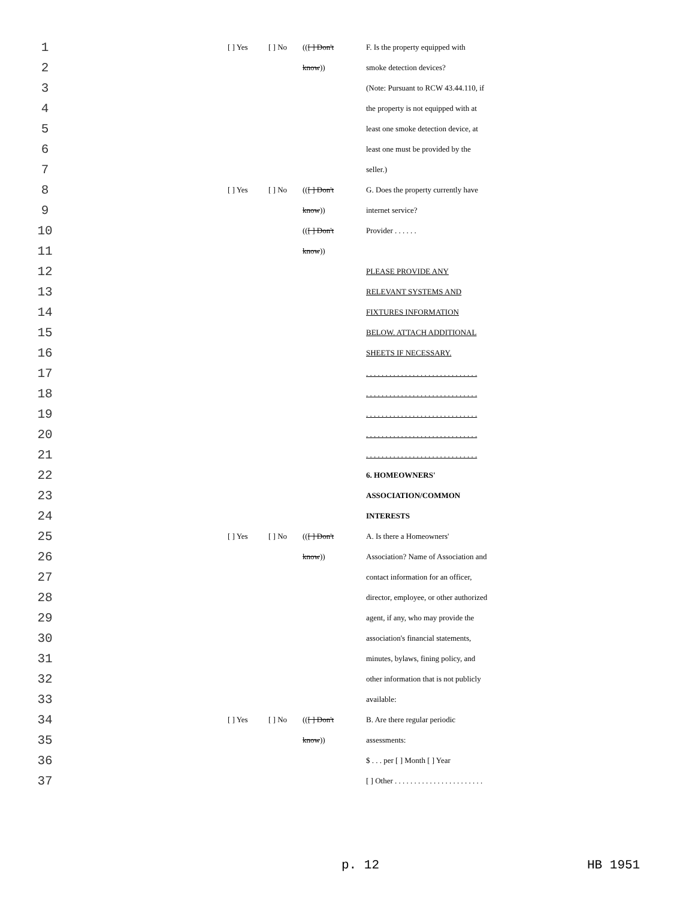| 1 | | [ ] Yes | [ ] No | (( [ ] Don't | F. Is the property equipped with |
| 2 | | | | know )) | smoke detection devices? |
| 3 | | | | | (Note: Pursuant to RCW 43.44.110, if |
| 4 | | | | | the property is not equipped with at |
| 5 | | | | | least one smoke detection device, at |
| 6 | | | | | least one must be provided by the |
| 7 | | | | | seller.) |
| 8 | | [ ] Yes | [ ] No | (( [ ] Don't | G. Does the property currently have |
| 9 | | | | know )) | internet service? |
| 10 | | | | (( [ ] Don't | Provider . . . . . . |
| 11 | | | | know )) | |
| 12 | | | | | PLEASE PROVIDE ANY |
| 13 | | | | | RELEVANT SYSTEMS AND |
| 14 | | | | | FIXTURES INFORMATION |
| 15 | | | | | BELOW. ATTACH ADDITIONAL |
| 16 | | | | | SHEETS IF NECESSARY. |
| 17 | | | | | . . . . . . . . . . . . . . . . . . . . . . . . . . . . . |
| 18 | | | | | . . . . . . . . . . . . . . . . . . . . . . . . . . . . . |
| 19 | | | | | . . . . . . . . . . . . . . . . . . . . . . . . . . . . . |
| 20 | | | | | . . . . . . . . . . . . . . . . . . . . . . . . . . . . . |
| 21 | | | | | . . . . . . . . . . . . . . . . . . . . . . . . . . . . . |
| 22 | | | | | 6. HOMEOWNERS' |
| 23 | | | | | ASSOCIATION/COMMON |
| 24 | | | | | INTERESTS |
| 25 | | [ ] Yes | [ ] No | (( [ ] Don't | A. Is there a Homeowners' |
| 26 | | | | know )) | Association? Name of Association and |
| 27 | | | | | contact information for an officer, |
| 28 | | | | | director, employee, or other authorized |
| 29 | | | | | agent, if any, who may provide the |
| 30 | | | | | association's financial statements, |
| 31 | | | | | minutes, bylaws, fining policy, and |
| 32 | | | | | other information that is not publicly |
| 33 | | | | | available: |
| 34 | | [ ] Yes | [ ] No | (( [ ] Don't | B. Are there regular periodic |
| 35 | | | | know )) | assessments: |
| 36 | | | | | $ . . . per [ ] Month [ ] Year |
| 37 | | | | | [ ] Other . . . . . . . . . . . . . . . . . . . . . . . |
p. 12 HB 1951